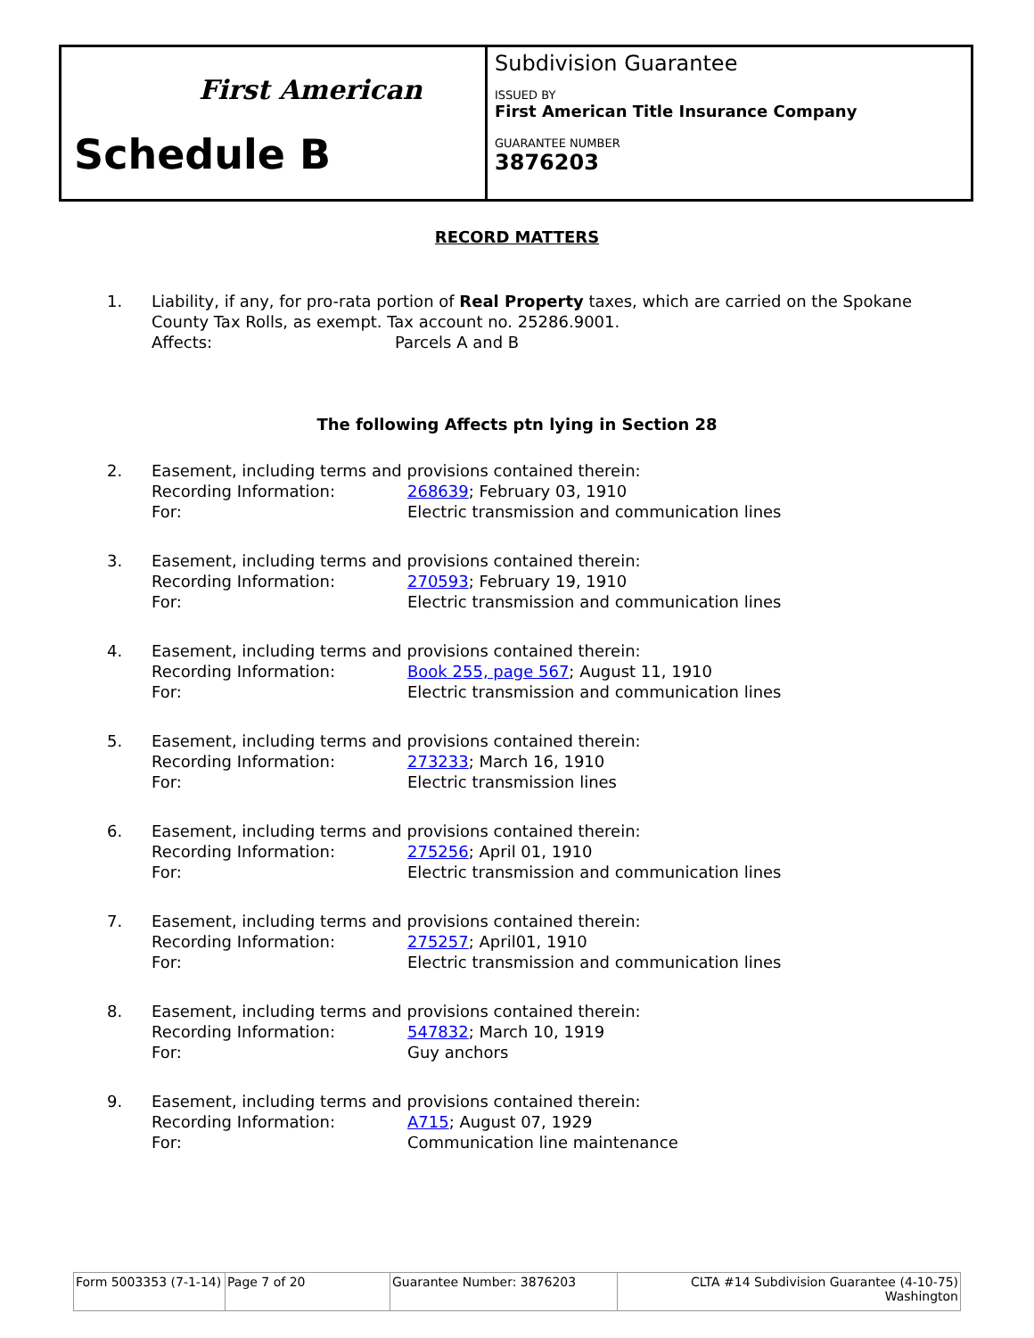First American
Schedule B
Subdivision Guarantee
ISSUED BY
First American Title Insurance Company
GUARANTEE NUMBER
3876203
RECORD MATTERS
1. Liability, if any, for pro-rata portion of Real Property taxes, which are carried on the Spokane County Tax Rolls, as exempt. Tax account no. 25286.9001.
Affects: Parcels A and B
The following Affects ptn lying in Section 28
2. Easement, including terms and provisions contained therein:
Recording Information: 268639; February 03, 1910
For: Electric transmission and communication lines
3. Easement, including terms and provisions contained therein:
Recording Information: 270593; February 19, 1910
For: Electric transmission and communication lines
4. Easement, including terms and provisions contained therein:
Recording Information: Book 255, page 567; August 11, 1910
For: Electric transmission and communication lines
5. Easement, including terms and provisions contained therein:
Recording Information: 273233; March 16, 1910
For: Electric transmission lines
6. Easement, including terms and provisions contained therein:
Recording Information: 275256; April 01, 1910
For: Electric transmission and communication lines
7. Easement, including terms and provisions contained therein:
Recording Information: 275257; April01, 1910
For: Electric transmission and communication lines
8. Easement, including terms and provisions contained therein:
Recording Information: 547832; March 10, 1919
For: Guy anchors
9. Easement, including terms and provisions contained therein:
Recording Information: A715; August 07, 1929
For: Communication line maintenance
| Form 5003353 (7-1-14) | Page 7 of 20 | Guarantee Number: 3876203 | CLTA #14 Subdivision Guarantee (4-10-75) Washington |